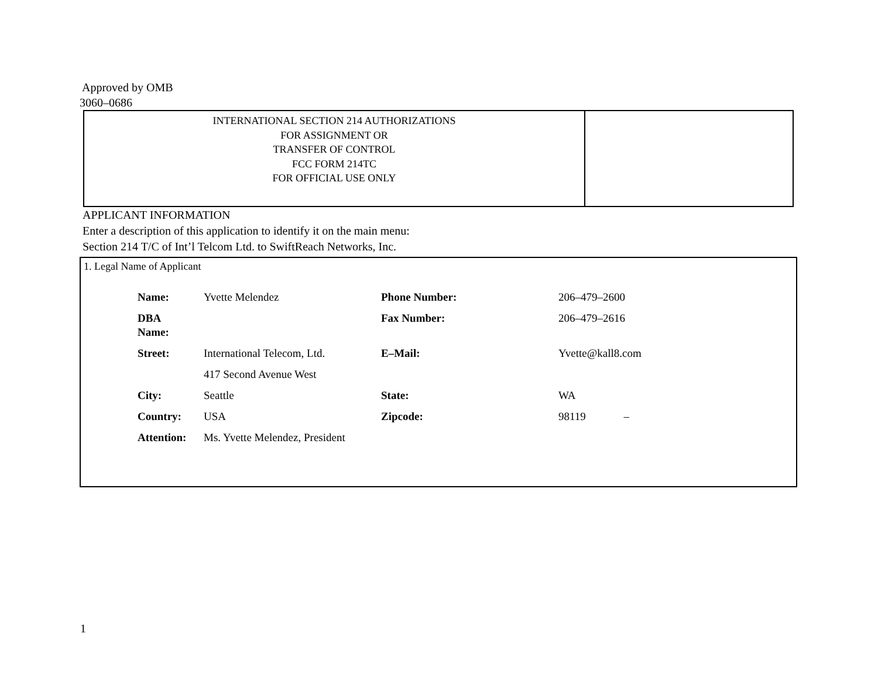Approved by OMB
3060–0686
INTERNATIONAL SECTION 214 AUTHORIZATIONS
FOR ASSIGNMENT OR
TRANSFER OF CONTROL
FCC FORM 214TC
FOR OFFICIAL USE ONLY
APPLICANT INFORMATION
Enter a description of this application to identify it on the main menu:
Section 214 T/C of Int’l Telcom Ltd. to SwiftReach Networks, Inc.
1. Legal Name of Applicant
| Name: | Yvette Melendez | Phone Number: | 206–479–2600 |
| DBA Name: | | Fax Number: | 206–479–2616 |
| Street: | International Telecom, Ltd. | E–Mail: | Yvette@kall8.com |
| | 417 Second Avenue West | | |
| City: | Seattle | State: | WA |
| Country: | USA | Zipcode: | 98119 – |
| Attention: | Ms. Yvette Melendez, President | | |
1